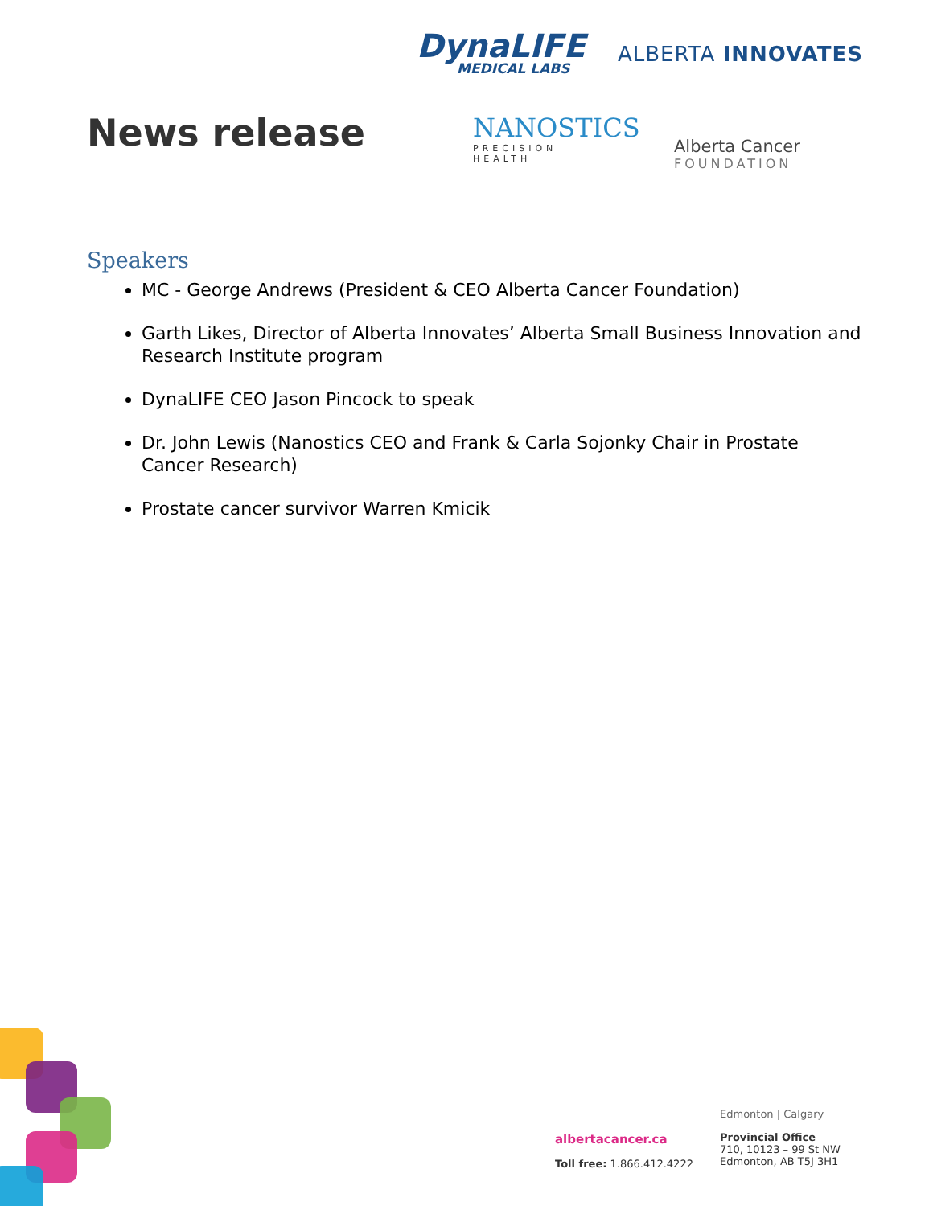News release
DynaLIFE
MEDICAL LABS
ALBERTA INNOVATES
NANOSTICS
PRECISION HEALTH
Alberta Cancer
FOUNDATION
Speakers
MC - George Andrews (President & CEO Alberta Cancer Foundation)
Garth Likes, Director of Alberta Innovates’ Alberta Small Business Innovation and Research Institute program
DynaLIFE CEO Jason Pincock to speak
Dr. John Lewis (Nanostics CEO and Frank & Carla Sojonky Chair in Prostate Cancer Research)
Prostate cancer survivor Warren Kmicik
albertacancer.ca
Toll free: 1.866.412.4222
Edmonton | Calgary
Provincial Office
710, 10123 – 99 St NW
Edmonton, AB T5J 3H1